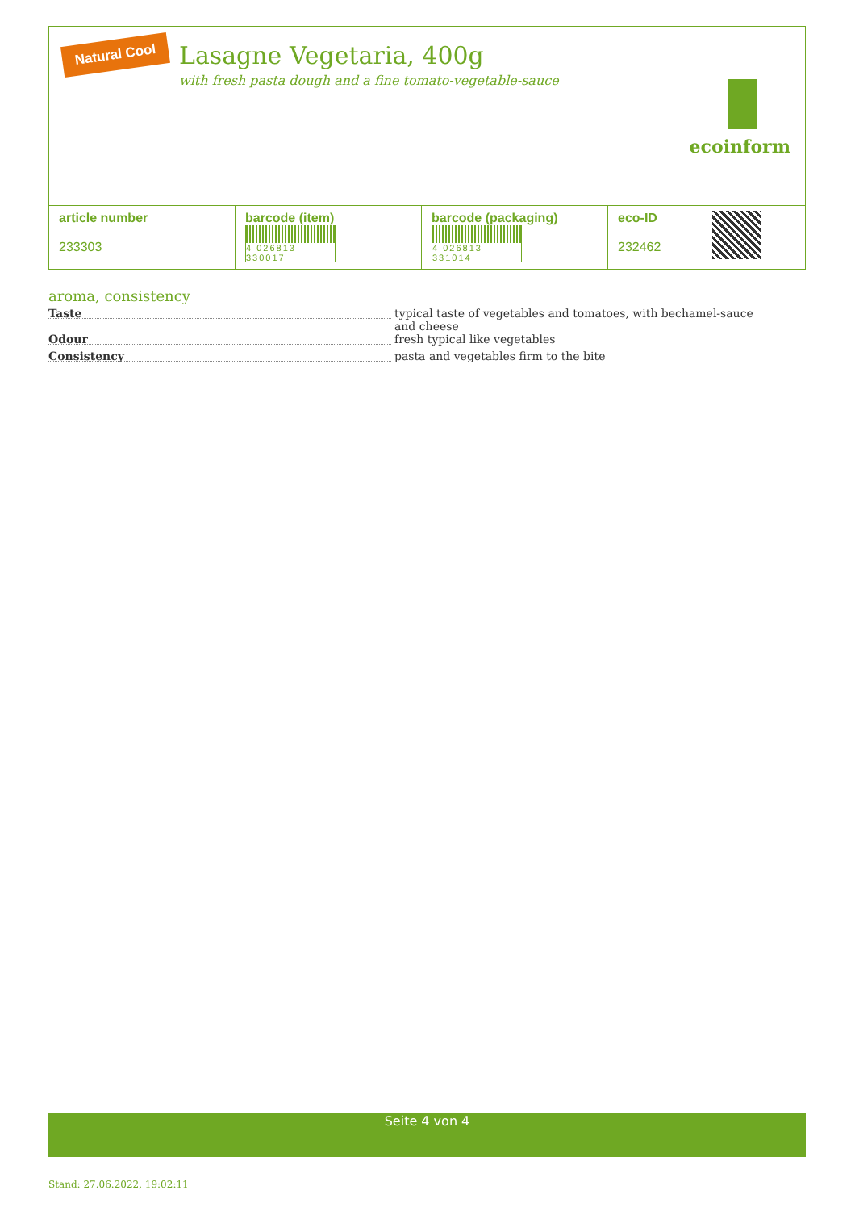Natural Cool
Lasagne Vegetaria, 400g
with fresh pasta dough and a fine tomato-vegetable-sauce
ecoinform
| article number 233303 | barcode (item) 4 026813 330017 | barcode (packaging) 4 026813 331014 | eco-ID 232462 | |
aroma, consistency
Taste
typical taste of vegetables and tomatoes, with bechamel-sauce and cheese
Odour
fresh typical like vegetables
Consistency
pasta and vegetables firm to the bite
Seite 4 von 4
Stand: 27.06.2022, 19:02:11